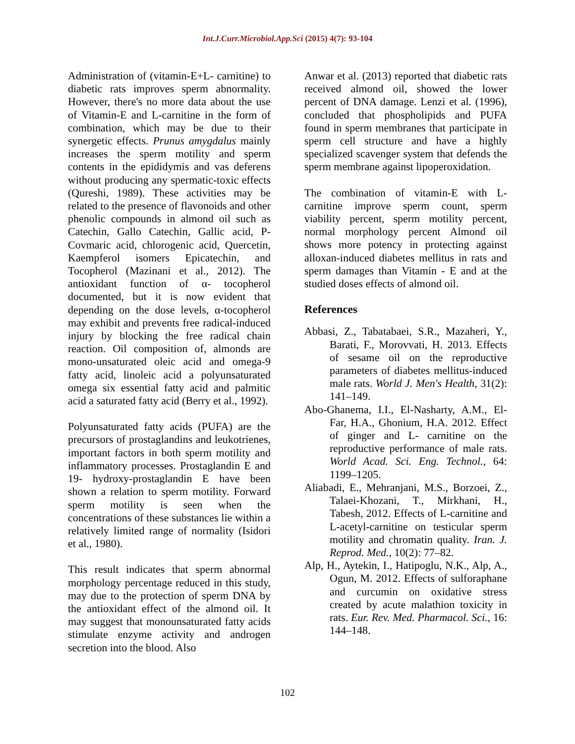Int.J.Curr.Microbiol.App.Sci (2015) 4(7): 93-104
Administration of (vitamin-E+L- carnitine) to diabetic rats improves sperm abnormality. However, there's no more data about the use of Vitamin-E and L-carnitine in the form of combination, which may be due to their synergetic effects. Prunus amygdalus mainly increases the sperm motility and sperm contents in the epididymis and vas deferens without producing any spermatic-toxic effects (Qureshi, 1989). These activities may be related to the presence of flavonoids and other phenolic compounds in almond oil such as Catechin, Gallo Catechin, Gallic acid, P-Covmaric acid, chlorogenic acid, Quercetin, Kaempferol isomers Epicatechin, and Tocopherol (Mazinani et al., 2012). The antioxidant function of α- tocopherol documented, but it is now evident that depending on the dose levels, α-tocopherol may exhibit and prevents free radical-induced injury by blocking the free radical chain reaction. Oil composition of, almonds are mono-unsaturated oleic acid and omega-9 fatty acid, linoleic acid a polyunsaturated omega six essential fatty acid and palmitic acid a saturated fatty acid (Berry et al., 1992).
Polyunsaturated fatty acids (PUFA) are the precursors of prostaglandins and leukotrienes, important factors in both sperm motility and inflammatory processes. Prostaglandin E and 19- hydroxy-prostaglandin E have been shown a relation to sperm motility. Forward sperm motility is seen when the concentrations of these substances lie within a relatively limited range of normality (Isidori et al., 1980).
This result indicates that sperm abnormal morphology percentage reduced in this study, may due to the protection of sperm DNA by the antioxidant effect of the almond oil. It may suggest that monounsaturated fatty acids stimulate enzyme activity and androgen secretion into the blood. Also
Anwar et al. (2013) reported that diabetic rats received almond oil, showed the lower percent of DNA damage. Lenzi et al. (1996), concluded that phospholipids and PUFA found in sperm membranes that participate in sperm cell structure and have a highly specialized scavenger system that defends the sperm membrane against lipoperoxidation.
The combination of vitamin-E with L-carnitine improve sperm count, sperm viability percent, sperm motility percent, normal morphology percent Almond oil shows more potency in protecting against alloxan-induced diabetes mellitus in rats and sperm damages than Vitamin - E and at the studied doses effects of almond oil.
References
Abbasi, Z., Tabatabaei, S.R., Mazaheri, Y., Barati, F., Morovvati, H. 2013. Effects of sesame oil on the reproductive parameters of diabetes mellitus-induced male rats. World J. Men's Health, 31(2): 141–149.
Abo-Ghanema, I.I., El-Nasharty, A.M., El-Far, H.A., Ghonium, H.A. 2012. Effect of ginger and L- carnitine on the reproductive performance of male rats. World Acad. Sci. Eng. Technol., 64: 1199–1205.
Aliabadi, E., Mehranjani, M.S., Borzoei, Z., Talaei-Khozani, T., Mirkhani, H., Tabesh, 2012. Effects of L-carnitine and L-acetyl-carnitine on testicular sperm motility and chromatin quality. Iran. J. Reprod. Med., 10(2): 77–82.
Alp, H., Aytekin, I., Hatipoglu, N.K., Alp, A., Ogun, M. 2012. Effects of sulforaphane and curcumin on oxidative stress created by acute malathion toxicity in rats. Eur. Rev. Med. Pharmacol. Sci., 16: 144–148.
102